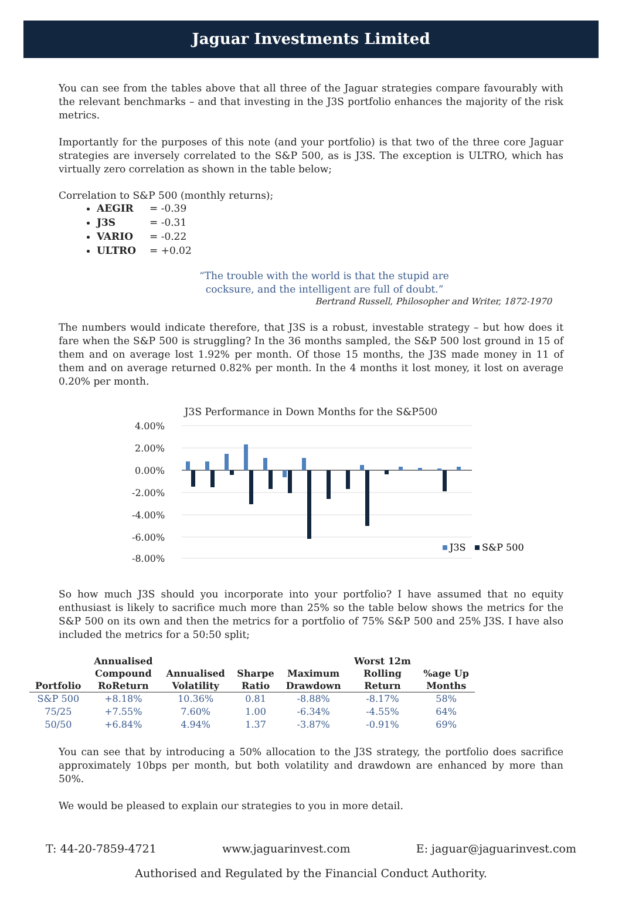Jaguar Investments Limited
You can see from the tables above that all three of the Jaguar strategies compare favourably with the relevant benchmarks – and that investing in the J3S portfolio enhances the majority of the risk metrics.
Importantly for the purposes of this note (and your portfolio) is that two of the three core Jaguar strategies are inversely correlated to the S&P 500, as is J3S. The exception is ULTRO, which has virtually zero correlation as shown in the table below;
Correlation to S&P 500 (monthly returns);
AEGIR = -0.39
J3S = -0.31
VARIO = -0.22
ULTRO = +0.02
“The trouble with the world is that the stupid are
cocksure, and the intelligent are full of doubt.”
Bertrand Russell, Philosopher and Writer, 1872-1970
The numbers would indicate therefore, that J3S is a robust, investable strategy – but how does it fare when the S&P 500 is struggling? In the 36 months sampled, the S&P 500 lost ground in 15 of them and on average lost 1.92% per month. Of those 15 months, the J3S made money in 11 of them and on average returned 0.82% per month. In the 4 months it lost money, it lost on average 0.20% per month.
J3S Performance in Down Months for the S&P500
4.00%
2.00%
0.00%
-2.00%
-4.00%
-6.00%
-8.00%
J3S
S&P 500
So how much J3S should you incorporate into your portfolio? I have assumed that no equity enthusiast is likely to sacrifice much more than 25% so the table below shows the metrics for the S&P 500 on its own and then the metrics for a portfolio of 75% S&P 500 and 25% J3S. I have also included the metrics for a 50:50 split;
| Portfolio | Annualised Compound RoReturn | Annualised Volatility | Sharpe Ratio | Maximum Drawdown | Worst 12m Rolling Return | %age Up Months |
| --- | --- | --- | --- | --- | --- | --- |
| S&P 500 | +8.18% | 10.36% | 0.81 | -8.88% | -8.17% | 58% |
| 75/25 | +7.55% | 7.60% | 1.00 | -6.34% | -4.55% | 64% |
| 50/50 | +6.84% | 4.94% | 1.37 | -3.87% | -0.91% | 69% |
You can see that by introducing a 50% allocation to the J3S strategy, the portfolio does sacrifice approximately 10bps per month, but both volatility and drawdown are enhanced by more than 50%.
We would be pleased to explain our strategies to you in more detail.
T: 44-20-7859-4721 www.jaguarinvest.com E: jaguar@jaguarinvest.com
Authorised and Regulated by the Financial Conduct Authority.